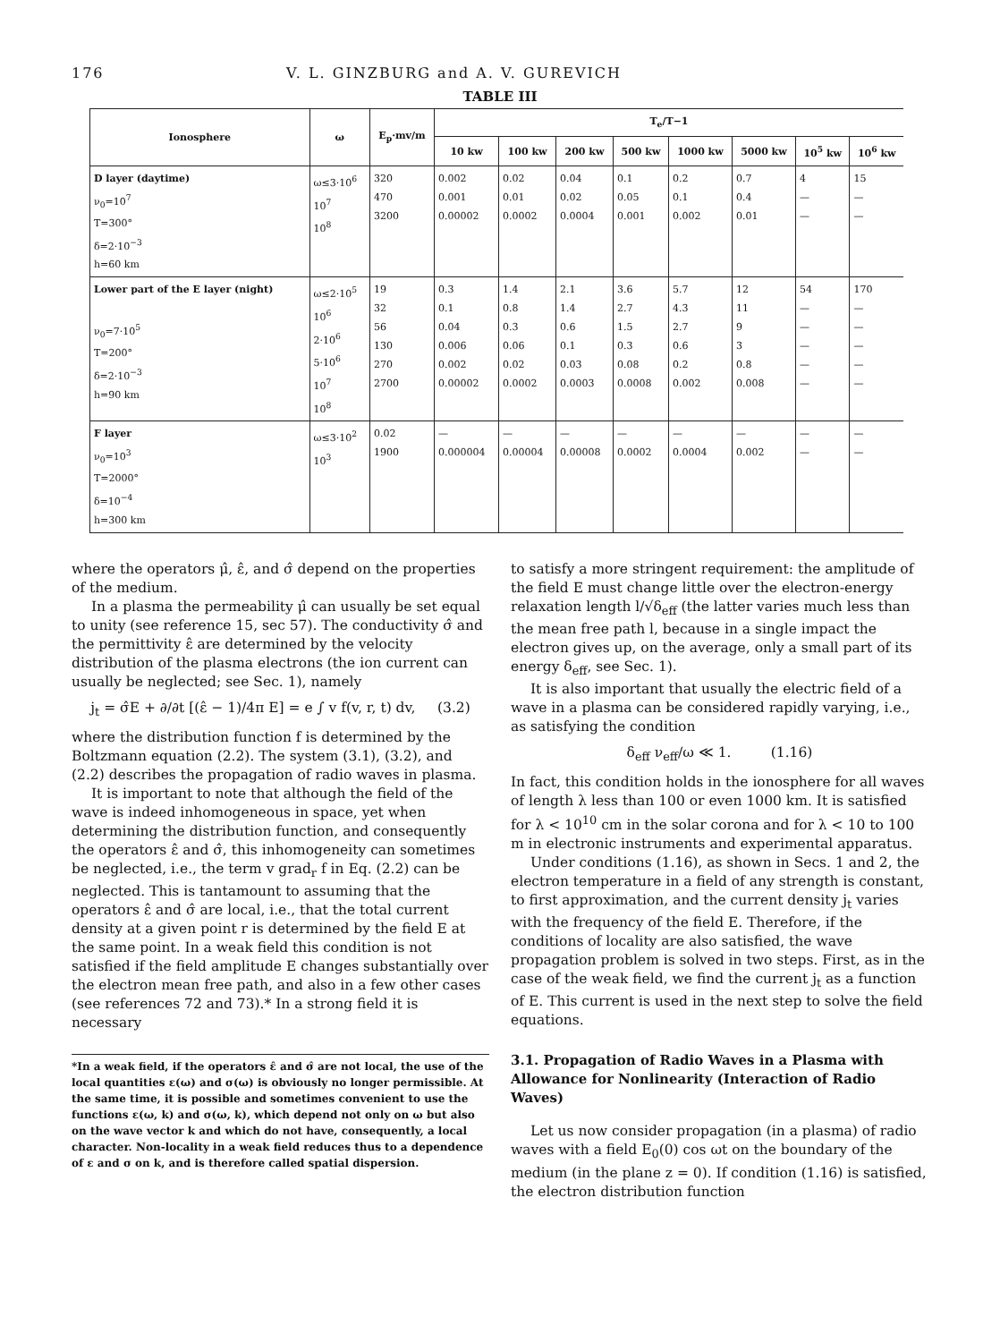176 V. L. GINZBURG and A. V. GUREVICH
TABLE III
| Ionosphere | ω | E<sub>p</sub>·mv/m | T<sub>e</sub>/T−1 | | | | | | | |
| --- | --- | --- | --- | --- | --- | --- | --- | --- | --- | --- |
| | | | 10 kw | 100 kw | 200 kw | 500 kw | 1000 kw | 5000 kw | 10<sup>5</sup> kw | 10<sup>6</sup> kw |
| D layer (daytime) ν<sub>0</sub>=10<sup>7</sup> T=300° δ=2·10<sup>−3</sup> h=60 km | ω≤3·10<sup>6</sup> 10<sup>7</sup> 10<sup>8</sup> | 320 470 3200 | 0.002 0.001 0.00002 | 0.02 0.01 0.0002 | 0.04 0.02 0.0004 | 0.1 0.05 0.001 | 0.2 0.1 0.002 | 0.7 0.4 0.01 | 4 — — | 15 — — |
| Lower part of the E layer (night) ν<sub>0</sub>=7·10<sup>5</sup> T=200° δ=2·10<sup>−3</sup> h=90 km | ω≤2·10<sup>5</sup> 10<sup>6</sup> 2·10<sup>6</sup> 5·10<sup>6</sup> 10<sup>7</sup> 10<sup>8</sup> | 19 32 56 130 270 2700 | 0.3 0.1 0.04 0.006 0.002 0.00002 | 1.4 0.8 0.3 0.06 0.02 0.0002 | 2.1 1.4 0.6 0.1 0.03 0.0003 | 3.6 2.7 1.5 0.3 0.08 0.0008 | 5.7 4.3 2.7 0.6 0.2 0.002 | 12 11 9 3 0.8 0.008 | 54 — — — — — | 170 — — — — — |
| F layer ν<sub>0</sub>=10<sup>3</sup> T=2000° δ=10<sup>−4</sup> h=300 km | ω≤3·10<sup>2</sup> 10<sup>3</sup> | 0.02 1900 | — 0.000004 | — 0.00004 | — 0.00008 | — 0.0002 | — 0.0004 | — 0.002 | — — | — — |
where the operators μ̂, ε̂, and σ̂ depend on the properties of the medium.
In a plasma the permeability μ̂ can usually be set equal to unity (see reference 15, sec 57). The conductivity σ̂ and the permittivity ε̂ are determined by the velocity distribution of the plasma electrons (the ion current can usually be neglected; see Sec. 1), namely
j<sub>t</sub> = σ̂E + ∂/∂t [(ε̂ − 1)/4π E] = e ∫ v f(v, r, t) dv, (3.2)
where the distribution function f is determined by the Boltzmann equation (2.2). The system (3.1), (3.2), and (2.2) describes the propagation of radio waves in plasma.
It is important to note that although the field of the wave is indeed inhomogeneous in space, yet when determining the distribution function, and consequently the operators ε̂ and σ̂, this inhomogeneity can sometimes be neglected, i.e., the term v grad<sub>r</sub> f in Eq. (2.2) can be neglected. This is tantamount to assuming that the operators ε̂ and σ̂ are local, i.e., that the total current density at a given point r is determined by the field E at the same point. In a weak field this condition is not satisfied if the field amplitude E changes substantially over the electron mean free path, and also in a few other cases (see references 72 and 73).* In a strong field it is necessary
*In a weak field, if the operators ε̂ and σ̂ are not local, the use of the local quantities ε(ω) and σ(ω) is obviously no longer permissible. At the same time, it is possible and sometimes convenient to use the functions ε(ω, k) and σ(ω, k), which depend not only on ω but also on the wave vector k and which do not have, consequently, a local character. Non-locality in a weak field reduces thus to a dependence of ε and σ on k, and is therefore called spatial dispersion.
to satisfy a more stringent requirement: the amplitude of the field E must change little over the electron-energy relaxation length l/√δ<sub>eff</sub> (the latter varies much less than the mean free path l, because in a single impact the electron gives up, on the average, only a small part of its energy δ<sub>eff</sub>, see Sec. 1).
It is also important that usually the electric field of a wave in a plasma can be considered rapidly varying, i.e., as satisfying the condition
δ<sub>eff</sub> ν<sub>eff</sub>/ω ≪ 1. (1.16)
In fact, this condition holds in the ionosphere for all waves of length λ less than 100 or even 1000 km. It is satisfied for λ < 10<sup>10</sup> cm in the solar corona and for λ < 10 to 100 m in electronic instruments and experimental apparatus.
Under conditions (1.16), as shown in Secs. 1 and 2, the electron temperature in a field of any strength is constant, to first approximation, and the current density j<sub>t</sub> varies with the frequency of the field E. Therefore, if the conditions of locality are also satisfied, the wave propagation problem is solved in two steps. First, as in the case of the weak field, we find the current j<sub>t</sub> as a function of E. This current is used in the next step to solve the field equations.
3.1. Propagation of Radio Waves in a Plasma with Allowance for Nonlinearity (Interaction of Radio Waves)
Let us now consider propagation (in a plasma) of radio waves with a field E<sub>0</sub>(0) cos ωt on the boundary of the medium (in the plane z = 0). If condition (1.16) is satisfied, the electron distribution function